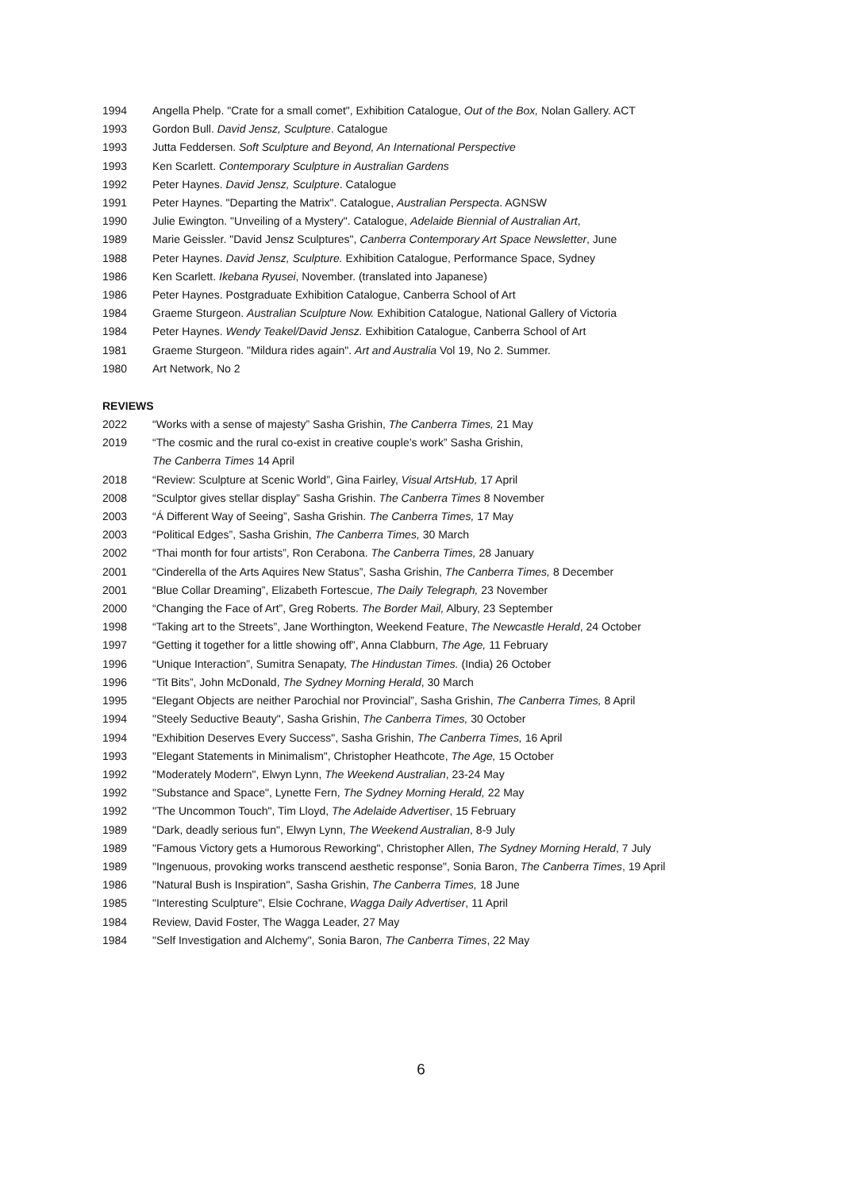1994 Angella Phelp. "Crate for a small comet", Exhibition Catalogue, Out of the Box, Nolan Gallery. ACT
1993 Gordon Bull. David Jensz, Sculpture. Catalogue
1993 Jutta Feddersen. Soft Sculpture and Beyond, An International Perspective
1993 Ken Scarlett. Contemporary Sculpture in Australian Gardens
1992 Peter Haynes. David Jensz, Sculpture. Catalogue
1991 Peter Haynes. "Departing the Matrix". Catalogue, Australian Perspecta. AGNSW
1990 Julie Ewington. "Unveiling of a Mystery". Catalogue, Adelaide Biennial of Australian Art,
1989 Marie Geissler. "David Jensz Sculptures", Canberra Contemporary Art Space Newsletter, June
1988 Peter Haynes. David Jensz, Sculpture. Exhibition Catalogue, Performance Space, Sydney
1986 Ken Scarlett. Ikebana Ryusei, November. (translated into Japanese)
1986 Peter Haynes. Postgraduate Exhibition Catalogue, Canberra School of Art
1984 Graeme Sturgeon. Australian Sculpture Now. Exhibition Catalogue, National Gallery of Victoria
1984 Peter Haynes. Wendy Teakel/David Jensz. Exhibition Catalogue, Canberra School of Art
1981 Graeme Sturgeon. "Mildura rides again". Art and Australia Vol 19, No 2. Summer.
1980 Art Network, No 2
REVIEWS
2022 “Works with a sense of majesty” Sasha Grishin, The Canberra Times, 21 May
2019 “The cosmic and the rural co-exist in creative couple’s work” Sasha Grishin,
The Canberra Times 14 April
2018 “Review: Sculpture at Scenic World”, Gina Fairley, Visual ArtsHub, 17 April
2008 “Sculptor gives stellar display” Sasha Grishin. The Canberra Times 8 November
2003 “Á Different Way of Seeing”, Sasha Grishin. The Canberra Times, 17 May
2003 “Political Edges”, Sasha Grishin, The Canberra Times, 30 March
2002 “Thai month for four artists”, Ron Cerabona. The Canberra Times, 28 January
2001 “Cinderella of the Arts Aquires New Status”, Sasha Grishin, The Canberra Times, 8 December
2001 “Blue Collar Dreaming”, Elizabeth Fortescue, The Daily Telegraph, 23 November
2000 “Changing the Face of Art”, Greg Roberts. The Border Mail, Albury, 23 September
1998 “Taking art to the Streets”, Jane Worthington, Weekend Feature, The Newcastle Herald, 24 October
1997 “Getting it together for a little showing off”, Anna Clabburn, The Age, 11 February
1996 “Unique Interaction”, Sumitra Senapaty, The Hindustan Times. (India) 26 October
1996 “Tit Bits”, John McDonald, The Sydney Morning Herald, 30 March
1995 “Elegant Objects are neither Parochial nor Provincial”, Sasha Grishin, The Canberra Times, 8 April
1994 "Steely Seductive Beauty", Sasha Grishin, The Canberra Times, 30 October
1994 "Exhibition Deserves Every Success", Sasha Grishin, The Canberra Times, 16 April
1993 "Elegant Statements in Minimalism", Christopher Heathcote, The Age, 15 October
1992 "Moderately Modern", Elwyn Lynn, The Weekend Australian, 23-24 May
1992 "Substance and Space", Lynette Fern, The Sydney Morning Herald, 22 May
1992 "The Uncommon Touch", Tim Lloyd, The Adelaide Advertiser, 15 February
1989 "Dark, deadly serious fun", Elwyn Lynn, The Weekend Australian, 8-9 July
1989 "Famous Victory gets a Humorous Reworking", Christopher Allen, The Sydney Morning Herald, 7 July
1989 "Ingenuous, provoking works transcend aesthetic response", Sonia Baron, The Canberra Times, 19 April
1986 "Natural Bush is Inspiration", Sasha Grishin, The Canberra Times, 18 June
1985 "Interesting Sculpture", Elsie Cochrane, Wagga Daily Advertiser, 11 April
1984 Review, David Foster, The Wagga Leader, 27 May
1984 "Self Investigation and Alchemy", Sonia Baron, The Canberra Times, 22 May
6